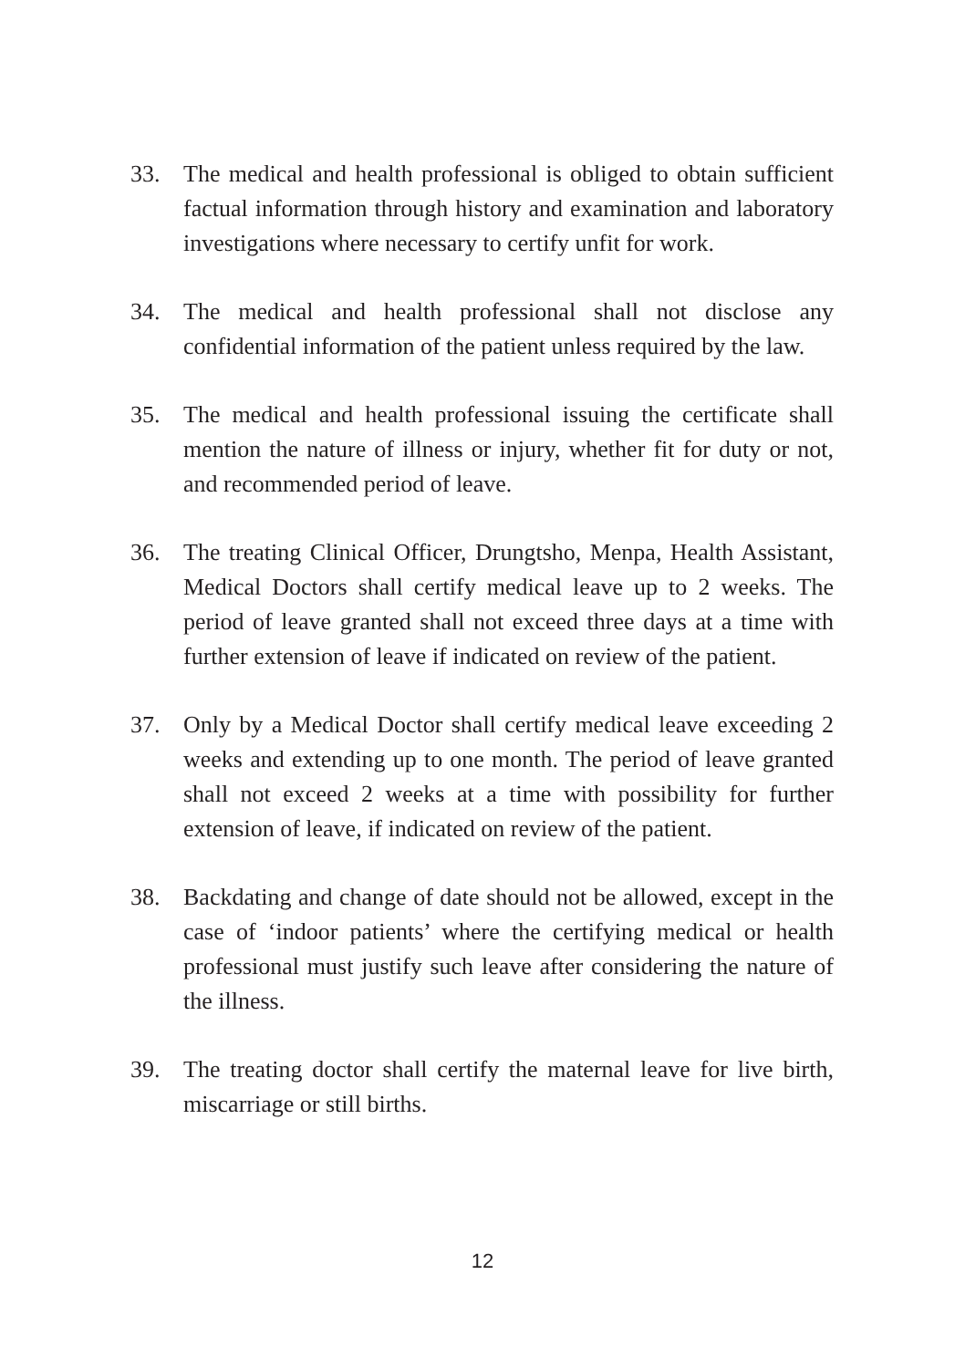33. The medical and health professional is obliged to obtain sufficient factual information through history and examination and laboratory investigations where necessary to certify unfit for work.
34. The medical and health professional shall not disclose any confidential information of the patient unless required by the law.
35. The medical and health professional issuing the certificate shall mention the nature of illness or injury, whether fit for duty or not, and recommended period of leave.
36. The treating Clinical Officer, Drungtsho, Menpa, Health Assistant, Medical Doctors shall certify medical leave up to 2 weeks. The period of leave granted shall not exceed three days at a time with further extension of leave if indicated on review of the patient.
37. Only by a Medical Doctor shall certify medical leave exceeding 2 weeks and extending up to one month. The period of leave granted shall not exceed 2 weeks at a time with possibility for further extension of leave, if indicated on review of the patient.
38. Backdating and change of date should not be allowed, except in the case of ‘indoor patients’ where the certifying medical or health professional must justify such leave after considering the nature of the illness.
39. The treating doctor shall certify the maternal leave for live birth, miscarriage or still births.
12